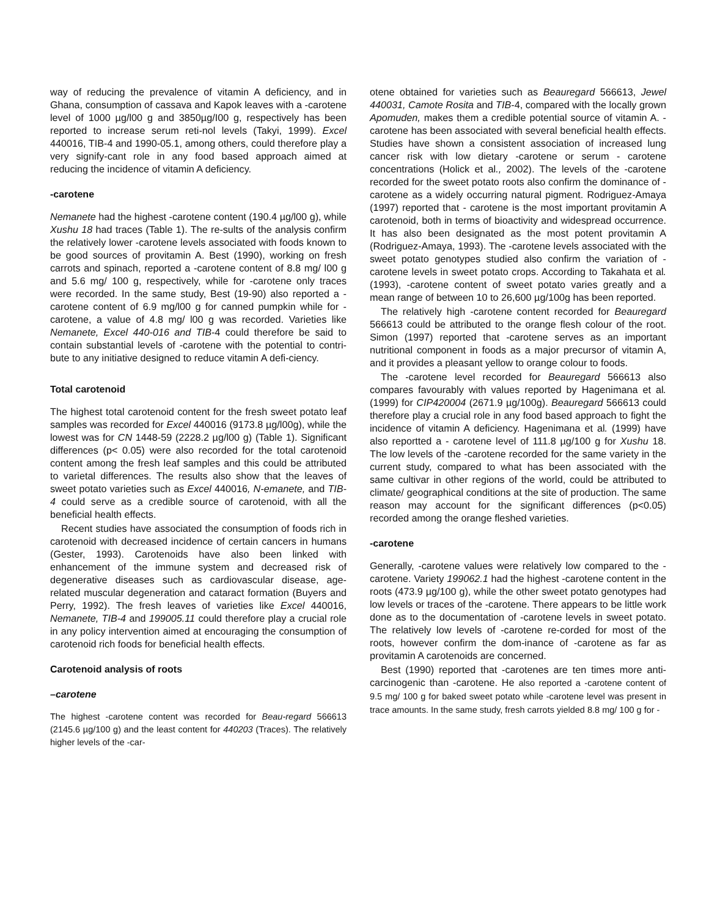way of reducing the prevalence of vitamin A deficiency, and in Ghana, consumption of cassava and Kapok leaves with a -carotene level of 1000 µg/l00 g and 3850µg/I00 g, respectively has been reported to increase serum reti-nol levels (Takyi, 1999). Excel 440016, TIB-4 and 1990-05.1, among others, could therefore play a very signify-cant role in any food based approach aimed at reducing the incidence of vitamin A deficiency.
-carotene
Nemanete had the highest -carotene content (190.4 µg/l00 g), while Xushu 18 had traces (Table 1). The re-sults of the analysis confirm the relatively lower -carotene levels associated with foods known to be good sources of provitamin A. Best (1990), working on fresh carrots and spinach, reported a -carotene content of 8.8 mg/ l00 g and 5.6 mg/ 100 g, respectively, while for -carotene only traces were recorded. In the same study, Best (19-90) also reported a -carotene content of 6.9 mg/l00 g for canned pumpkin while for -carotene, a value of 4.8 mg/ l00 g was recorded. Varieties like Nemanete, Excel 440-016 and TIB-4 could therefore be said to contain substantial levels of -carotene with the potential to contri-bute to any initiative designed to reduce vitamin A defi-ciency.
Total carotenoid
The highest total carotenoid content for the fresh sweet potato leaf samples was recorded for Excel 440016 (9173.8 µg/l00g), while the lowest was for CN 1448-59 (2228.2 µg/l00 g) (Table 1). Significant differences (p< 0.05) were also recorded for the total carotenoid content among the fresh leaf samples and this could be attributed to varietal differences. The results also show that the leaves of sweet potato varieties such as Excel 440016, N-emanete, and TIB- 4 could serve as a credible source of carotenoid, with all the beneficial health effects.
Recent studies have associated the consumption of foods rich in carotenoid with decreased incidence of certain cancers in humans (Gester, 1993). Carotenoids have also been linked with enhancement of the immune system and decreased risk of degenerative diseases such as cardiovascular disease, age- related muscular degeneration and cataract formation (Buyers and Perry, 1992). The fresh leaves of varieties like Excel 440016, Nemanete, TIB-4 and 199005.11 could therefore play a crucial role in any policy intervention aimed at encouraging the consumption of carotenoid rich foods for beneficial health effects.
Carotenoid analysis of roots
–carotene
The highest -carotene content was recorded for Beau-regard 566613 (2145.6 µg/100 g) and the least content for 440203 (Traces). The relatively higher levels of the -car-
otene obtained for varieties such as Beauregard 566613, Jewel 440031, Camote Rosita and TIB-4, compared with the locally grown Apomuden, makes them a credible potential source of vitamin A. -carotene has been associated with several beneficial health effects. Studies have shown a consistent association of increased lung cancer risk with low dietary -carotene or serum - carotene concentrations (Holick et al., 2002). The levels of the -carotene recorded for the sweet potato roots also confirm the dominance of -carotene as a widely occurring natural pigment. Rodriguez-Amaya (1997) reported that - carotene is the most important provitamin A carotenoid, both in terms of bioactivity and widespread occurrence. It has also been designated as the most potent provitamin A (Rodriguez-Amaya, 1993). The -carotene levels associated with the sweet potato genotypes studied also confirm the variation of -carotene levels in sweet potato crops. According to Takahata et al. (1993), -carotene content of sweet potato varies greatly and a mean range of between 10 to 26,600 µg/100g has been reported.
The relatively high -carotene content recorded for Beauregard 566613 could be attributed to the orange flesh colour of the root. Simon (1997) reported that -carotene serves as an important nutritional component in foods as a major precursor of vitamin A, and it provides a pleasant yellow to orange colour to foods.
The -carotene level recorded for Beauregard 566613 also compares favourably with values reported by Hagenimana et al. (1999) for CIP420004 (2671.9 µg/100g). Beauregard 566613 could therefore play a crucial role in any food based approach to fight the incidence of vitamin A deficiency. Hagenimana et al. (1999) have also reportted a - carotene level of 111.8 µg/100 g for Xushu 18. The low levels of the -carotene recorded for the same variety in the current study, compared to what has been associated with the same cultivar in other regions of the world, could be attributed to climate/ geographical conditions at the site of production. The same reason may account for the significant differences (p<0.05) recorded among the orange fleshed varieties.
-carotene
Generally, -carotene values were relatively low compared to the - carotene. Variety 199062.1 had the highest -carotene content in the roots (473.9 µg/100 g), while the other sweet potato genotypes had low levels or traces of the -carotene. There appears to be little work done as to the documentation of -carotene levels in sweet potato. The relatively low levels of -carotene re-corded for most of the roots, however confirm the dom-inance of -carotene as far as provitamin A carotenoids are concerned.
Best (1990) reported that -carotenes are ten times more anti-carcinogenic than -carotene. He also reported a -carotene content of 9.5 mg/ 100 g for baked sweet potato while -carotene level was present in trace amounts. In the same study, fresh carrots yielded 8.8 mg/ 100 g for -